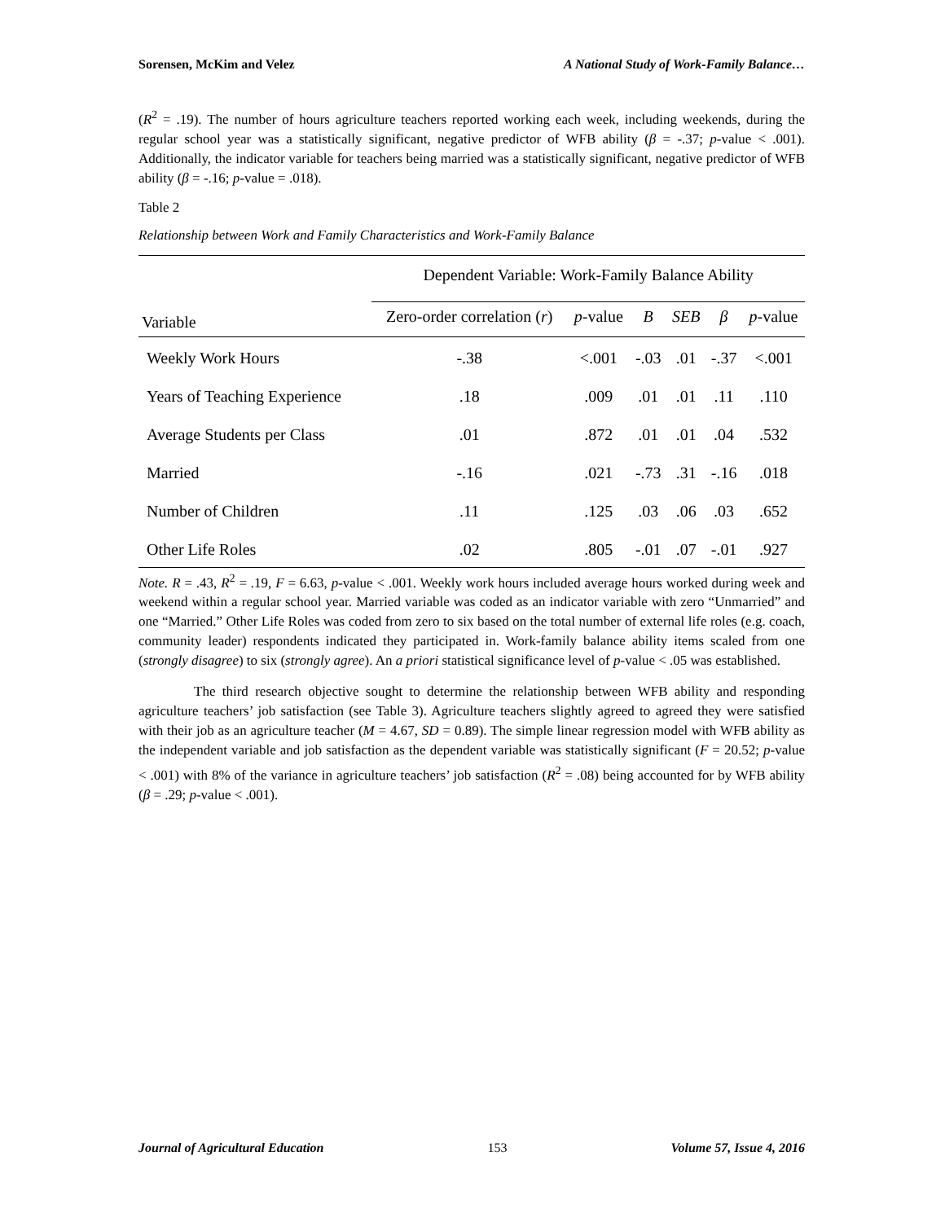Sorensen, McKim and Velez A National Study of Work-Family Balance…
(R<sup>2</sup> = .19). The number of hours agriculture teachers reported working each week, including weekends, during the regular school year was a statistically significant, negative predictor of WFB ability (β = -.37; p-value < .001). Additionally, the indicator variable for teachers being married was a statistically significant, negative predictor of WFB ability (β = -.16; p-value = .018).
Table 2
Relationship between Work and Family Characteristics and Work-Family Balance
| Variable | Dependent Variable: Work-Family Balance Ability | | | | | |
| --- | --- | --- | --- | --- | --- | --- |
| | Zero-order correlation ( r ) | p -value | B | SEB | β | p -value |
| Weekly Work Hours | -.38 | <.001 | -.03 | .01 | -.37 | <.001 |
| Years of Teaching Experience | .18 | .009 | .01 | .01 | .11 | .110 |
| Average Students per Class | .01 | .872 | .01 | .01 | .04 | .532 |
| Married | -.16 | .021 | -.73 | .31 | -.16 | .018 |
| Number of Children | .11 | .125 | .03 | .06 | .03 | .652 |
| Other Life Roles | .02 | .805 | -.01 | .07 | -.01 | .927 |
Note. R = .43, R<sup>2</sup> = .19, F = 6.63, p-value < .001. Weekly work hours included average hours worked during week and weekend within a regular school year. Married variable was coded as an indicator variable with zero “Unmarried” and one “Married.” Other Life Roles was coded from zero to six based on the total number of external life roles (e.g. coach, community leader) respondents indicated they participated in. Work-family balance ability items scaled from one (strongly disagree) to six (strongly agree). An a priori statistical significance level of p-value < .05 was established.
The third research objective sought to determine the relationship between WFB ability and responding agriculture teachers’ job satisfaction (see Table 3). Agriculture teachers slightly agreed to agreed they were satisfied with their job as an agriculture teacher (M = 4.67, SD = 0.89). The simple linear regression model with WFB ability as the independent variable and job satisfaction as the dependent variable was statistically significant (F = 20.52; p-value < .001) with 8% of the variance in agriculture teachers’ job satisfaction (R<sup>2</sup> = .08) being accounted for by WFB ability (β = .29; p-value < .001).
Journal of Agricultural Education 153 Volume 57, Issue 4, 2016